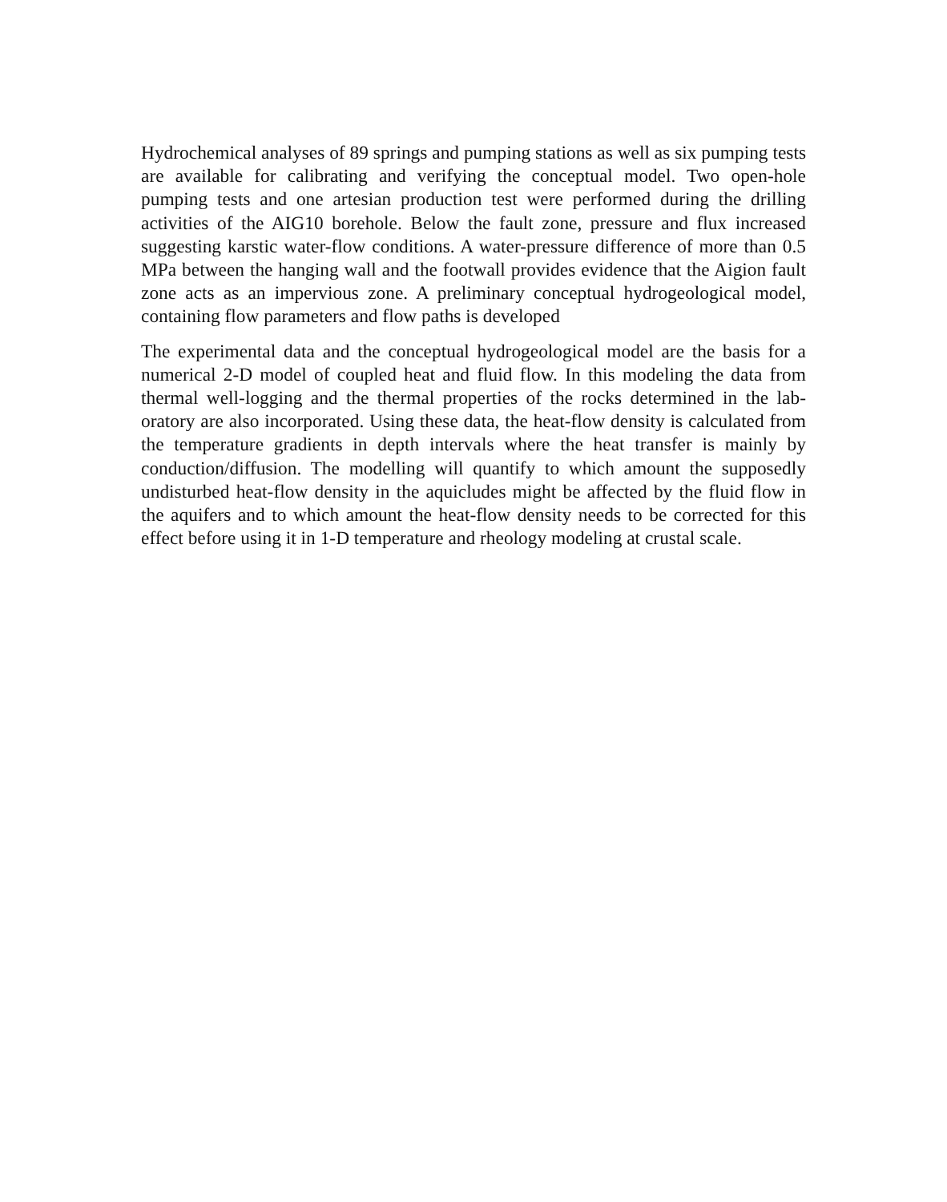Hydrochemical analyses of 89 springs and pumping stations as well as six pumping tests are available for calibrating and verifying the conceptual model. Two open-hole pumping tests and one artesian production test were performed during the drilling activities of the AIG10 borehole. Below the fault zone, pressure and flux increased suggesting karstic water-flow conditions. A water-pressure difference of more than 0.5 MPa between the hanging wall and the footwall provides evidence that the Aigion fault zone acts as an impervious zone. A preliminary conceptual hydrogeological model, containing flow parameters and flow paths is developed
The experimental data and the conceptual hydrogeological model are the basis for a numerical 2-D model of coupled heat and fluid flow. In this modeling the data from thermal well-logging and the thermal properties of the rocks determined in the lab-oratory are also incorporated. Using these data, the heat-flow density is calculated from the temperature gradients in depth intervals where the heat transfer is mainly by conduction/diffusion. The modelling will quantify to which amount the supposedly undisturbed heat-flow density in the aquicludes might be affected by the fluid flow in the aquifers and to which amount the heat-flow density needs to be corrected for this effect before using it in 1-D temperature and rheology modeling at crustal scale.